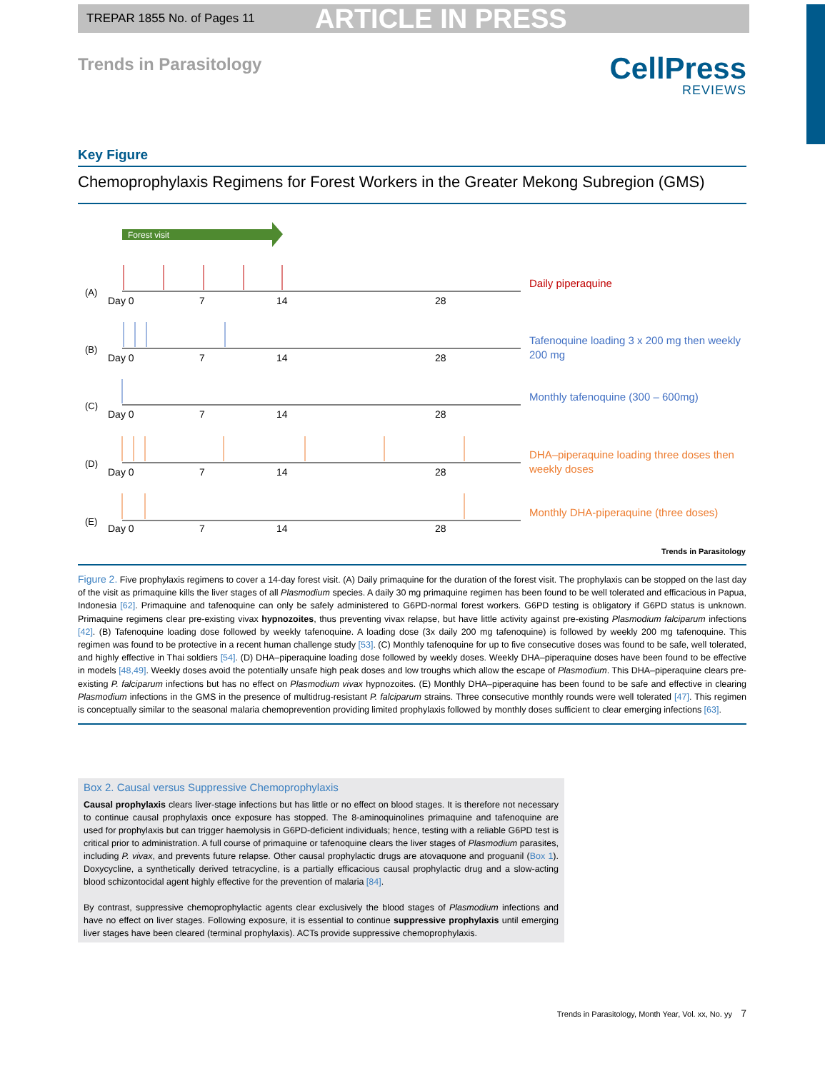TREPAR 1855 No. of Pages 11 ARTICLE IN PRESS
Trends in Parasitology
CellPress
REVIEWS
Key Figure
Chemoprophylaxis Regimens for Forest Workers in the Greater Mekong Subregion (GMS)
Forest visit
(A)
(B)
(C)
(D)
(E)
Day 0
7
14
28
Day 0
7
14
28
Day 0
7
14
28
Day 0
7
14
28
Day 0
7
14
28
Daily piperaquine
Tafenoquine loading 3 x 200 mg then weekly
200 mg
Monthly tafenoquine (300 – 600mg)
DHA–piperaquine loading three doses then
weekly doses
Monthly DHA-piperaquine (three doses)
Trends in Parasitology
Figure 2. Five prophylaxis regimens to cover a 14-day forest visit. (A) Daily primaquine for the duration of the forest visit. The prophylaxis can be stopped on the last day of the visit as primaquine kills the liver stages of all Plasmodium species. A daily 30 mg primaquine regimen has been found to be well tolerated and efficacious in Papua, Indonesia [62]. Primaquine and tafenoquine can only be safely administered to G6PD-normal forest workers. G6PD testing is obligatory if G6PD status is unknown. Primaquine regimens clear pre-existing vivax hypnozoites, thus preventing vivax relapse, but have little activity against pre-existing Plasmodium falciparum infections [42]. (B) Tafenoquine loading dose followed by weekly tafenoquine. A loading dose (3x daily 200 mg tafenoquine) is followed by weekly 200 mg tafenoquine. This regimen was found to be protective in a recent human challenge study [53]. (C) Monthly tafenoquine for up to five consecutive doses was found to be safe, well tolerated, and highly effective in Thai soldiers [54]. (D) DHA–piperaquine loading dose followed by weekly doses. Weekly DHA–piperaquine doses have been found to be effective in models [48,49]. Weekly doses avoid the potentially unsafe high peak doses and low troughs which allow the escape of Plasmodium. This DHA–piperaquine clears pre-existing P. falciparum infections but has no effect on Plasmodium vivax hypnozoites. (E) Monthly DHA–piperaquine has been found to be safe and effective in clearing Plasmodium infections in the GMS in the presence of multidrug-resistant P. falciparum strains. Three consecutive monthly rounds were well tolerated [47]. This regimen is conceptually similar to the seasonal malaria chemoprevention providing limited prophylaxis followed by monthly doses sufficient to clear emerging infections [63].
Box 2. Causal versus Suppressive Chemoprophylaxis
Causal prophylaxis clears liver-stage infections but has little or no effect on blood stages. It is therefore not necessary to continue causal prophylaxis once exposure has stopped. The 8-aminoquinolines primaquine and tafenoquine are used for prophylaxis but can trigger haemolysis in G6PD-deficient individuals; hence, testing with a reliable G6PD test is critical prior to administration. A full course of primaquine or tafenoquine clears the liver stages of Plasmodium parasites, including P. vivax, and prevents future relapse. Other causal prophylactic drugs are atovaquone and proguanil (Box 1). Doxycycline, a synthetically derived tetracycline, is a partially efficacious causal prophylactic drug and a slow-acting blood schizontocidal agent highly effective for the prevention of malaria [84].
By contrast, suppressive chemoprophylactic agents clear exclusively the blood stages of Plasmodium infections and have no effect on liver stages. Following exposure, it is essential to continue suppressive prophylaxis until emerging liver stages have been cleared (terminal prophylaxis). ACTs provide suppressive chemoprophylaxis.
Trends in Parasitology, Month Year, Vol. xx, No. yy 7